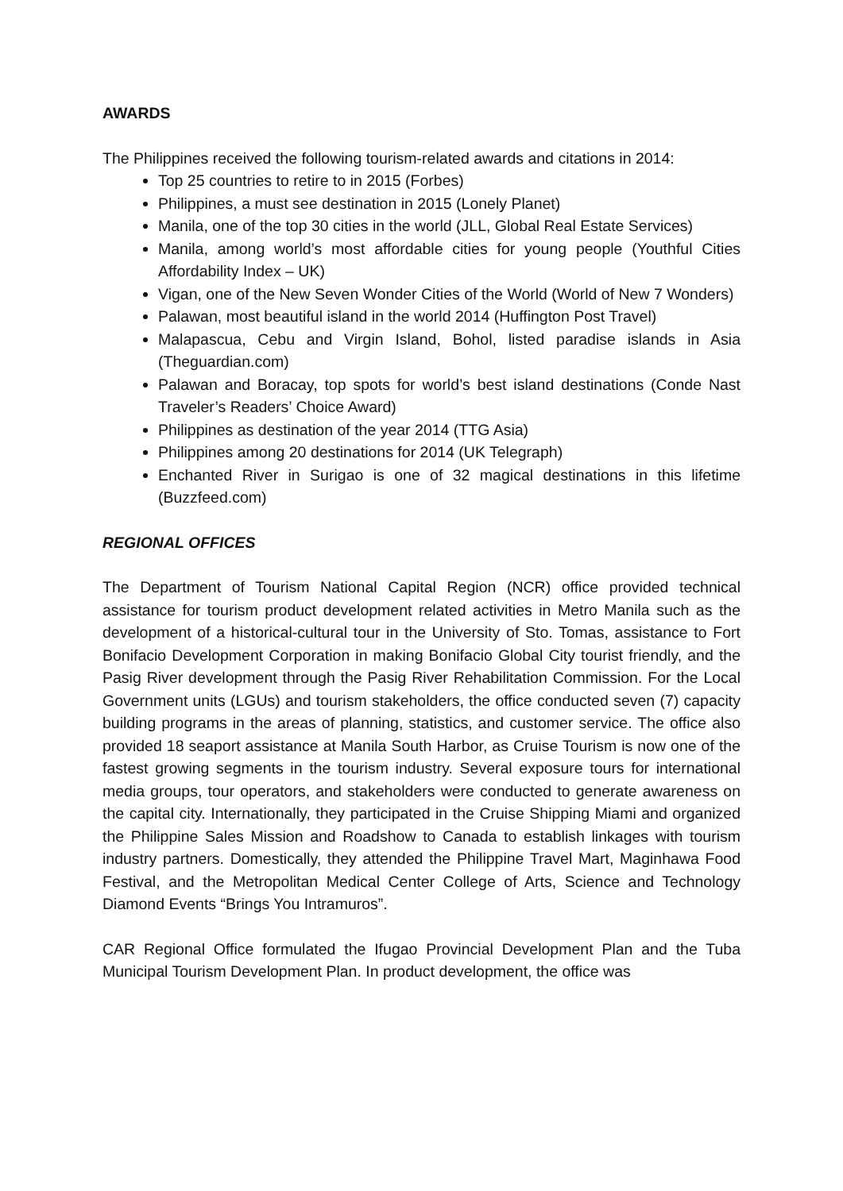AWARDS
The Philippines received the following tourism-related awards and citations in 2014:
Top 25 countries to retire to in 2015 (Forbes)
Philippines, a must see destination in 2015 (Lonely Planet)
Manila, one of the top 30 cities in the world (JLL, Global Real Estate Services)
Manila, among world’s most affordable cities for young people (Youthful Cities Affordability Index – UK)
Vigan, one of the New Seven Wonder Cities of the World (World of New 7 Wonders)
Palawan, most beautiful island in the world 2014 (Huffington Post Travel)
Malapascua, Cebu and Virgin Island, Bohol, listed paradise islands in Asia (Theguardian.com)
Palawan and Boracay, top spots for world’s best island destinations (Conde Nast Traveler’s Readers’ Choice Award)
Philippines as destination of the year 2014 (TTG Asia)
Philippines among 20 destinations for 2014 (UK Telegraph)
Enchanted River in Surigao is one of 32 magical destinations in this lifetime (Buzzfeed.com)
REGIONAL OFFICES
The Department of Tourism National Capital Region (NCR) office provided technical assistance for tourism product development related activities in Metro Manila such as the development of a historical-cultural tour in the University of Sto. Tomas, assistance to Fort Bonifacio Development Corporation in making Bonifacio Global City tourist friendly, and the Pasig River development through the Pasig River Rehabilitation Commission. For the Local Government units (LGUs) and tourism stakeholders, the office conducted seven (7) capacity building programs in the areas of planning, statistics, and customer service. The office also provided 18 seaport assistance at Manila South Harbor, as Cruise Tourism is now one of the fastest growing segments in the tourism industry. Several exposure tours for international media groups, tour operators, and stakeholders were conducted to generate awareness on the capital city. Internationally, they participated in the Cruise Shipping Miami and organized the Philippine Sales Mission and Roadshow to Canada to establish linkages with tourism industry partners. Domestically, they attended the Philippine Travel Mart, Maginhawa Food Festival, and the Metropolitan Medical Center College of Arts, Science and Technology Diamond Events “Brings You Intramuros”.
CAR Regional Office formulated the Ifugao Provincial Development Plan and the Tuba Municipal Tourism Development Plan. In product development, the office was